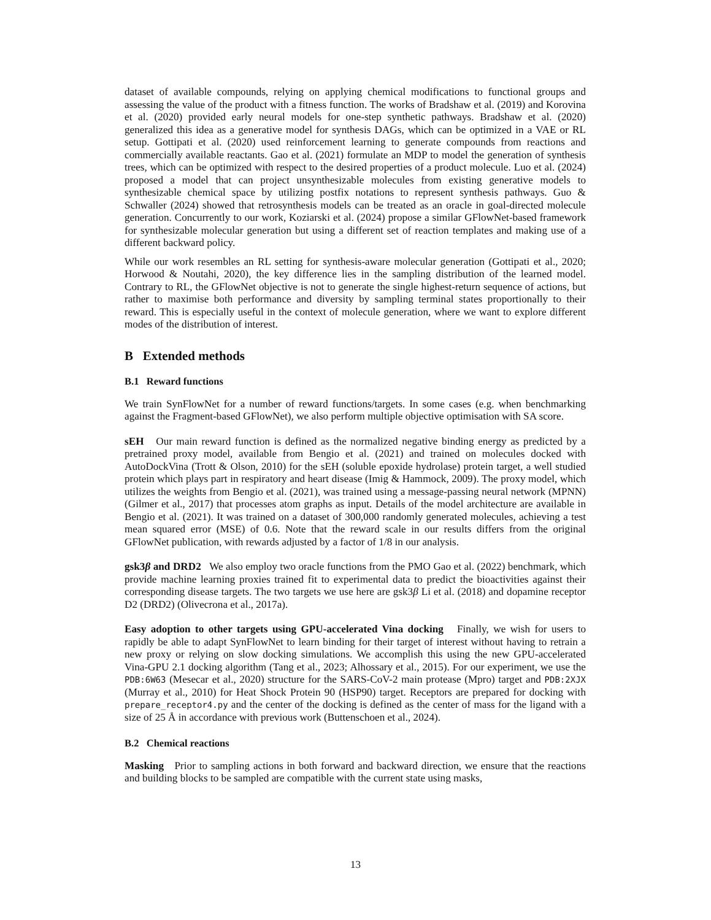dataset of available compounds, relying on applying chemical modifications to functional groups and assessing the value of the product with a fitness function. The works of Bradshaw et al. (2019) and Korovina et al. (2020) provided early neural models for one-step synthetic pathways. Bradshaw et al. (2020) generalized this idea as a generative model for synthesis DAGs, which can be optimized in a VAE or RL setup. Gottipati et al. (2020) used reinforcement learning to generate compounds from reactions and commercially available reactants. Gao et al. (2021) formulate an MDP to model the generation of synthesis trees, which can be optimized with respect to the desired properties of a product molecule. Luo et al. (2024) proposed a model that can project unsynthesizable molecules from existing generative models to synthesizable chemical space by utilizing postfix notations to represent synthesis pathways. Guo & Schwaller (2024) showed that retrosynthesis models can be treated as an oracle in goal-directed molecule generation. Concurrently to our work, Koziarski et al. (2024) propose a similar GFlowNet-based framework for synthesizable molecular generation but using a different set of reaction templates and making use of a different backward policy.
While our work resembles an RL setting for synthesis-aware molecular generation (Gottipati et al., 2020; Horwood & Noutahi, 2020), the key difference lies in the sampling distribution of the learned model. Contrary to RL, the GFlowNet objective is not to generate the single highest-return sequence of actions, but rather to maximise both performance and diversity by sampling terminal states proportionally to their reward. This is especially useful in the context of molecule generation, where we want to explore different modes of the distribution of interest.
B Extended methods
B.1 Reward functions
We train SynFlowNet for a number of reward functions/targets. In some cases (e.g. when benchmarking against the Fragment-based GFlowNet), we also perform multiple objective optimisation with SA score.
sEH Our main reward function is defined as the normalized negative binding energy as predicted by a pretrained proxy model, available from Bengio et al. (2021) and trained on molecules docked with AutoDockVina (Trott & Olson, 2010) for the sEH (soluble epoxide hydrolase) protein target, a well studied protein which plays part in respiratory and heart disease (Imig & Hammock, 2009). The proxy model, which utilizes the weights from Bengio et al. (2021), was trained using a message-passing neural network (MPNN) (Gilmer et al., 2017) that processes atom graphs as input. Details of the model architecture are available in Bengio et al. (2021). It was trained on a dataset of 300,000 randomly generated molecules, achieving a test mean squared error (MSE) of 0.6. Note that the reward scale in our results differs from the original GFlowNet publication, with rewards adjusted by a factor of 1/8 in our analysis.
gsk3β and DRD2 We also employ two oracle functions from the PMO Gao et al. (2022) benchmark, which provide machine learning proxies trained fit to experimental data to predict the bioactivities against their corresponding disease targets. The two targets we use here are gsk3β Li et al. (2018) and dopamine receptor D2 (DRD2) (Olivecrona et al., 2017a).
Easy adoption to other targets using GPU-accelerated Vina docking Finally, we wish for users to rapidly be able to adapt SynFlowNet to learn binding for their target of interest without having to retrain a new proxy or relying on slow docking simulations. We accomplish this using the new GPU-accelerated Vina-GPU 2.1 docking algorithm (Tang et al., 2023; Alhossary et al., 2015). For our experiment, we use the PDB:6W63 (Mesecar et al., 2020) structure for the SARS-CoV-2 main protease (Mpro) target and PDB:2XJX (Murray et al., 2010) for Heat Shock Protein 90 (HSP90) target. Receptors are prepared for docking with prepare_receptor4.py and the center of the docking is defined as the center of mass for the ligand with a size of 25 Å in accordance with previous work (Buttenschoen et al., 2024).
B.2 Chemical reactions
Masking Prior to sampling actions in both forward and backward direction, we ensure that the reactions and building blocks to be sampled are compatible with the current state using masks,
13